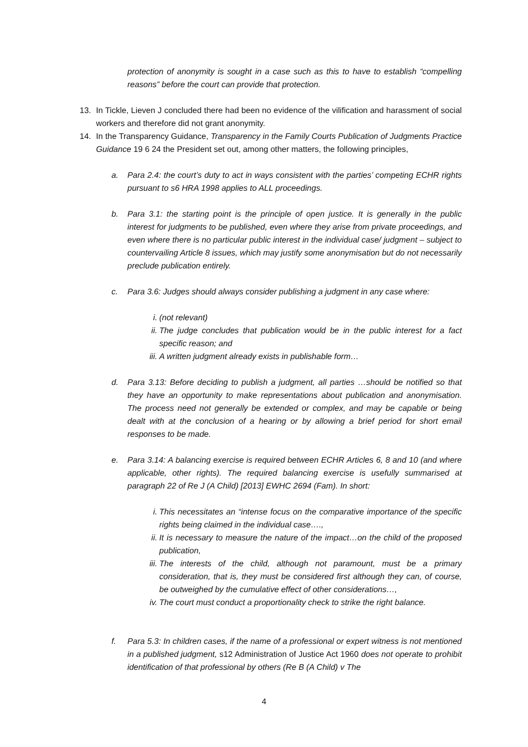protection of anonymity is sought in a case such as this to have to establish “compelling reasons” before the court can provide that protection.
13. In Tickle, Lieven J concluded there had been no evidence of the vilification and harassment of social workers and therefore did not grant anonymity.
14. In the Transparency Guidance, Transparency in the Family Courts Publication of Judgments Practice Guidance 19 6 24 the President set out, among other matters, the following principles,
a. Para 2.4: the court’s duty to act in ways consistent with the parties’ competing ECHR rights pursuant to s6 HRA 1998 applies to ALL proceedings.
b. Para 3.1: the starting point is the principle of open justice. It is generally in the public interest for judgments to be published, even where they arise from private proceedings, and even where there is no particular public interest in the individual case/ judgment – subject to countervailing Article 8 issues, which may justify some anonymisation but do not necessarily preclude publication entirely.
c. Para 3.6: Judges should always consider publishing a judgment in any case where:
i. (not relevant)
ii.
The judge concludes that publication would be in the public interest for a fact specific reason; and
iii.
A written judgment already exists in publishable form…
d. Para 3.13: Before deciding to publish a judgment, all parties …should be notified so that they have an opportunity to make representations about publication and anonymisation. The process need not generally be extended or complex, and may be capable or being dealt with at the conclusion of a hearing or by allowing a brief period for short email responses to be made.
e. Para 3.14: A balancing exercise is required between ECHR Articles 6, 8 and 10 (and where applicable, other rights). The required balancing exercise is usefully summarised at paragraph 22 of Re J (A Child) [2013] EWHC 2694 (Fam). In short:
i. This necessitates an “intense focus on the comparative importance of the specific rights being claimed in the individual case….,
ii.
It is necessary to measure the nature of the impact…on the child of the proposed publication,
iii.
The interests of the child, although not paramount, must be a primary consideration, that is, they must be considered first although they can, of course, be outweighed by the cumulative effect of other considerations…,
iv.
The court must conduct a proportionality check to strike the right balance.
f. Para 5.3: In children cases, if the name of a professional or expert witness is not mentioned in a published judgment, s12 Administration of Justice Act 1960 does not operate to prohibit identification of that professional by others (Re B (A Child) v The
4